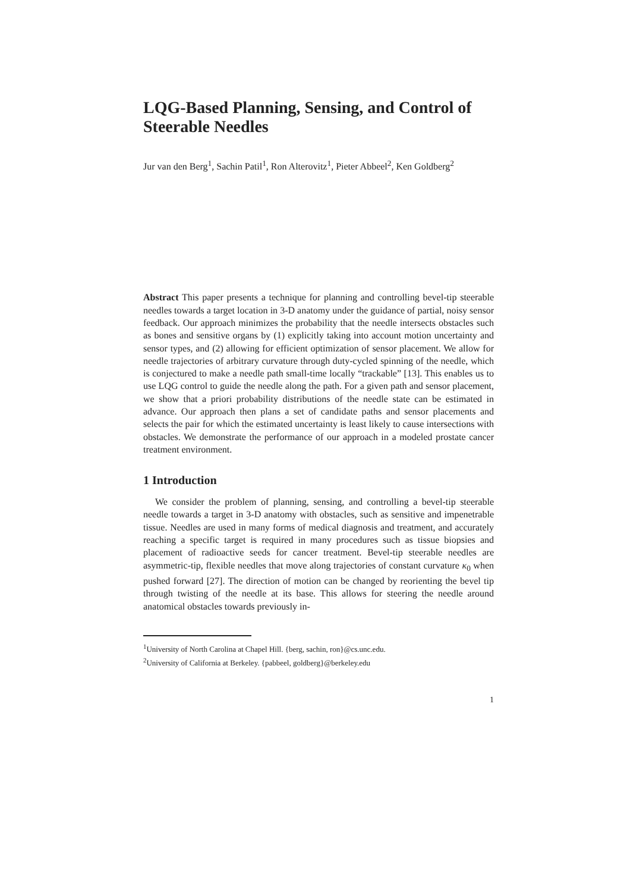LQG-Based Planning, Sensing, and Control of Steerable Needles
Jur van den Berg<sup>1</sup>, Sachin Patil<sup>1</sup>, Ron Alterovitz<sup>1</sup>, Pieter Abbeel<sup>2</sup>, Ken Goldberg<sup>2</sup>
Abstract This paper presents a technique for planning and controlling bevel-tip steerable needles towards a target location in 3-D anatomy under the guidance of partial, noisy sensor feedback. Our approach minimizes the probability that the needle intersects obstacles such as bones and sensitive organs by (1) explicitly taking into account motion uncertainty and sensor types, and (2) allowing for efficient optimization of sensor placement. We allow for needle trajectories of arbitrary curvature through duty-cycled spinning of the needle, which is conjectured to make a needle path small-time locally “trackable” [13]. This enables us to use LQG control to guide the needle along the path. For a given path and sensor placement, we show that a priori probability distributions of the needle state can be estimated in advance. Our approach then plans a set of candidate paths and sensor placements and selects the pair for which the estimated uncertainty is least likely to cause intersections with obstacles. We demonstrate the performance of our approach in a modeled prostate cancer treatment environment.
1 Introduction
We consider the problem of planning, sensing, and controlling a bevel-tip steerable needle towards a target in 3-D anatomy with obstacles, such as sensitive and impenetrable tissue. Needles are used in many forms of medical diagnosis and treatment, and accurately reaching a specific target is required in many procedures such as tissue biopsies and placement of radioactive seeds for cancer treatment. Bevel-tip steerable needles are asymmetric-tip, flexible needles that move along trajectories of constant curvature κ<sub>0</sub> when pushed forward [27]. The direction of motion can be changed by reorienting the bevel tip through twisting of the needle at its base. This allows for steering the needle around anatomical obstacles towards previously in-
<sup>1</sup> University of North Carolina at Chapel Hill. {berg, sachin, ron}@cs.unc.edu.
<sup>2</sup> University of California at Berkeley. {pabbeel, goldberg}@berkeley.edu
1